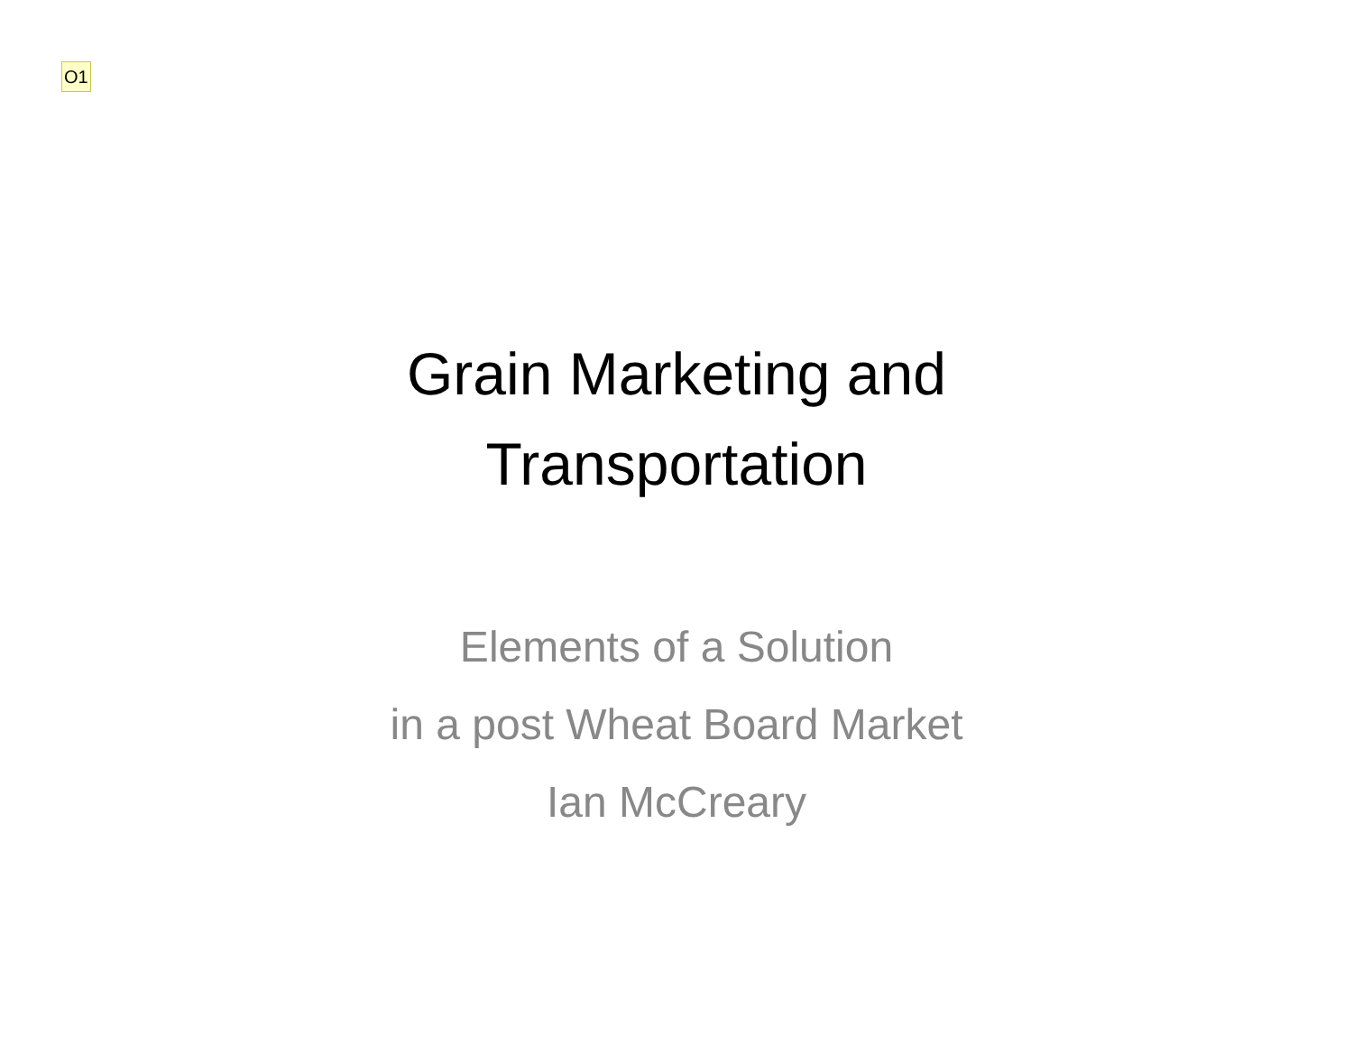O1
Grain Marketing and
Transportation
Elements of a Solution
in a post Wheat Board Market
Ian McCreary